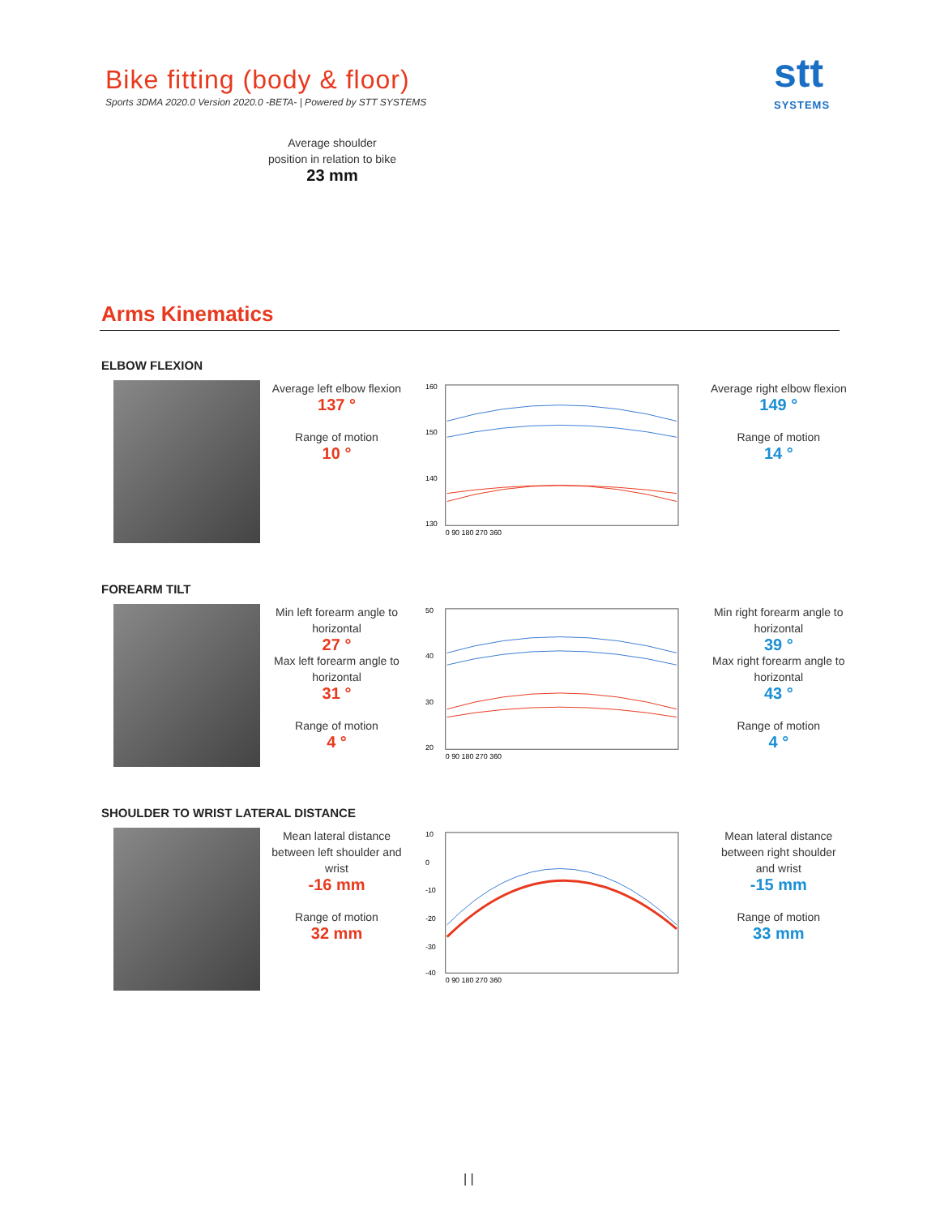Bike fitting (body & floor)
Sports 3DMA 2020.0 Version 2020.0 -BETA- | Powered by STT SYSTEMS
stt
SYSTEMS
Average shoulder position in relation to bike
23 mm
Arms Kinematics
ELBOW FLEXION
Average left elbow flexion
137 °
Range of motion
10 °
160
150
140
130
0 90 180 270 360
Average right elbow flexion
149 °
Range of motion
14 °
FOREARM TILT
Min left forearm angle to horizontal
27 °
Max left forearm angle to horizontal
31 °
Range of motion
4 °
50
40
30
20
0 90 180 270 360
Min right forearm angle to horizontal
39 °
Max right forearm angle to horizontal
43 °
Range of motion
4 °
SHOULDER TO WRIST LATERAL DISTANCE
Mean lateral distance between left shoulder and wrist
-16 mm
Range of motion
32 mm
10
0
-10
-20
-30
-40
0 90 180 270 360
Mean lateral distance between right shoulder and wrist
-15 mm
Range of motion
33 mm
| |